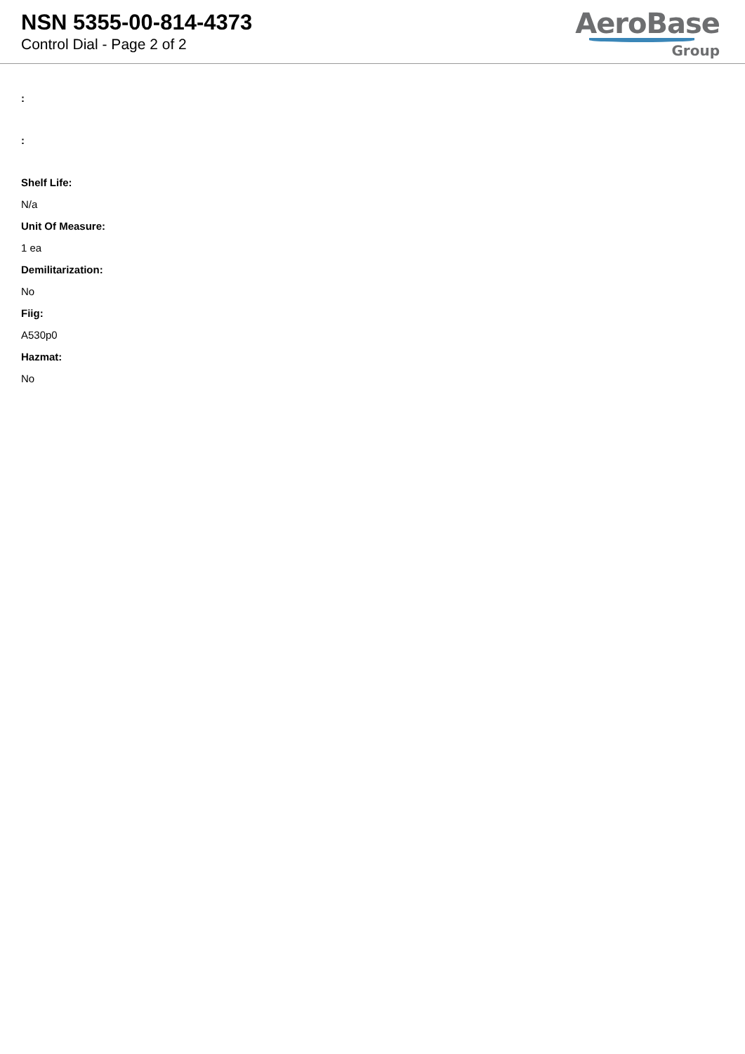NSN 5355-00-814-4373
Control Dial - Page 2 of 2
AeroBase
Group
:
:
Shelf Life:
N/a
Unit Of Measure:
1 ea
Demilitarization:
No
Fiig:
A530p0
Hazmat:
No